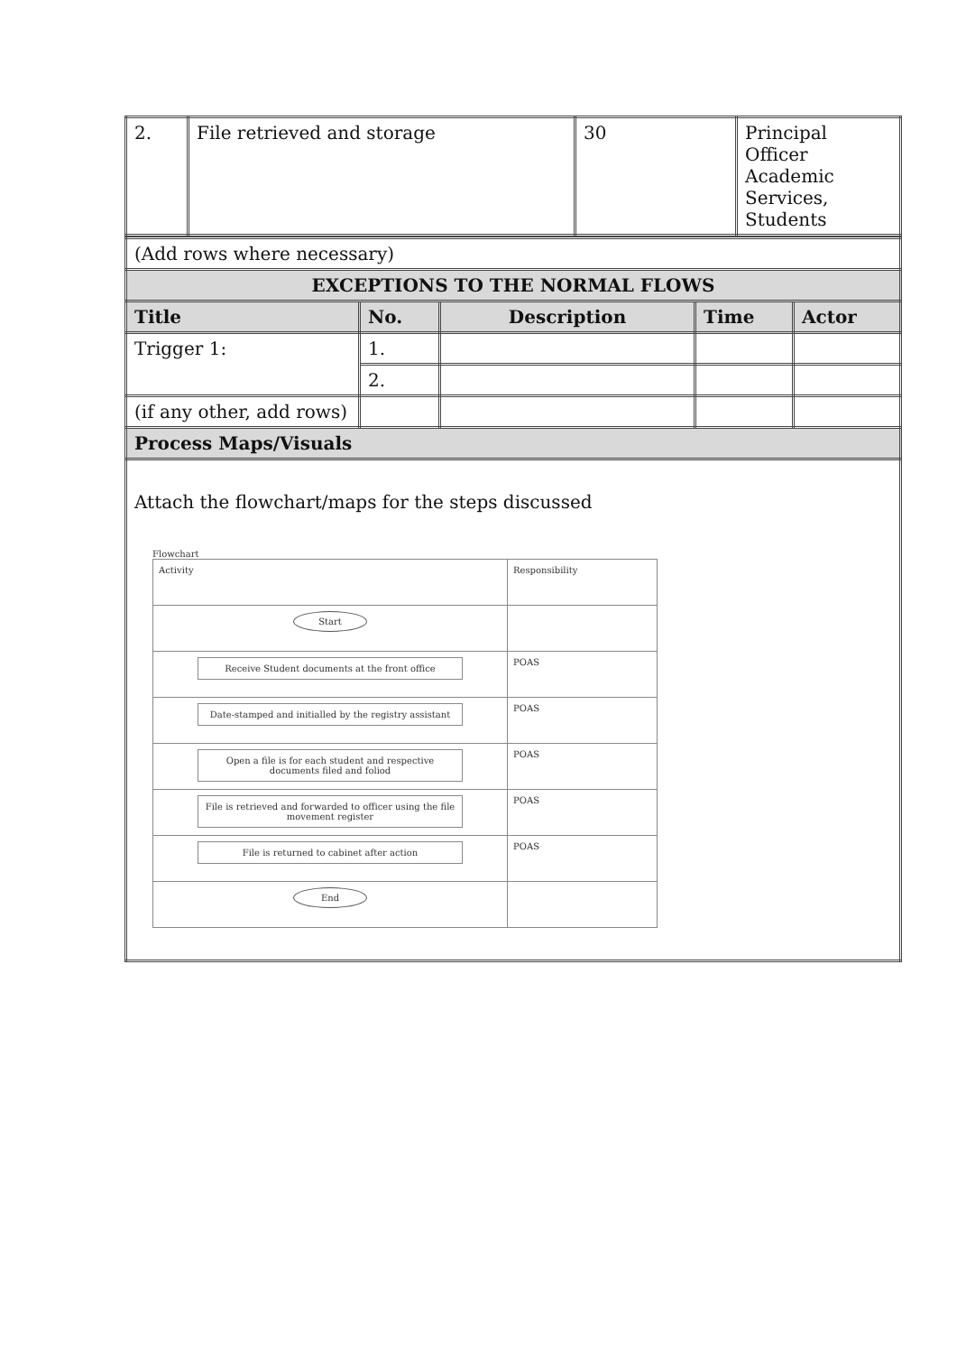| 2. | File retrieved and storage | 30 | Principal Officer Academic Services, Students |
| (Add rows where necessary) | | | | |
| EXCEPTIONS TO THE NORMAL FLOWS | | | | |
| Title | No. | Description | Time | Actor |
| Trigger 1: | 1. | | | |
| | 2. | | | |
| (if any other, add rows) | | | | |
| Process Maps/Visuals | | | | |
| Attach the flowchart/maps for the steps discussed Flowchart / Activity / Responsibility / / Start / / / Receive Student documents at the front office / POAS / / Date-stamped and initialled by the registry assistant / POAS / / Open a file is for each student and respective documents filed and foliod / POAS / / File is retrieved and forwarded to officer using the file movement register / POAS / / File is returned to cabinet after action / POAS / / End / / | | | | |